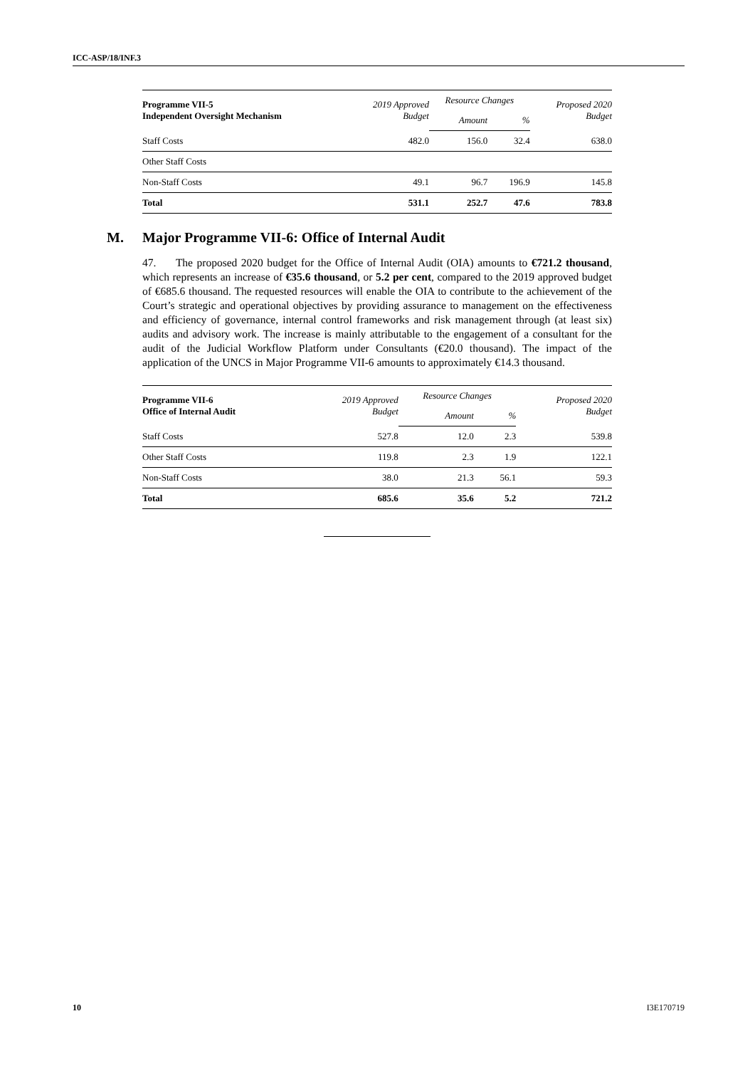ICC-ASP/18/INF.3
| Programme VII-5 Independent Oversight Mechanism | 2019 Approved Budget | Resource Changes | | Proposed 2020 Budget |
| --- | --- | --- | --- | --- |
| | | Amount | % | |
| Staff Costs | 482.0 | 156.0 | 32.4 | 638.0 |
| Other Staff Costs | | | | |
| Non-Staff Costs | 49.1 | 96.7 | 196.9 | 145.8 |
| Total | 531.1 | 252.7 | 47.6 | 783.8 |
M. Major Programme VII-6: Office of Internal Audit
47. The proposed 2020 budget for the Office of Internal Audit (OIA) amounts to €721.2 thousand, which represents an increase of €35.6 thousand, or 5.2 per cent, compared to the 2019 approved budget of €685.6 thousand. The requested resources will enable the OIA to contribute to the achievement of the Court’s strategic and operational objectives by providing assurance to management on the effectiveness and efficiency of governance, internal control frameworks and risk management through (at least six) audits and advisory work. The increase is mainly attributable to the engagement of a consultant for the audit of the Judicial Workflow Platform under Consultants (€20.0 thousand). The impact of the application of the UNCS in Major Programme VII-6 amounts to approximately €14.3 thousand.
| Programme VII-6 Office of Internal Audit | 2019 Approved Budget | Resource Changes | | Proposed 2020 Budget |
| --- | --- | --- | --- | --- |
| | | Amount | % | |
| Staff Costs | 527.8 | 12.0 | 2.3 | 539.8 |
| Other Staff Costs | 119.8 | 2.3 | 1.9 | 122.1 |
| Non-Staff Costs | 38.0 | 21.3 | 56.1 | 59.3 |
| Total | 685.6 | 35.6 | 5.2 | 721.2 |
10 I3E170719